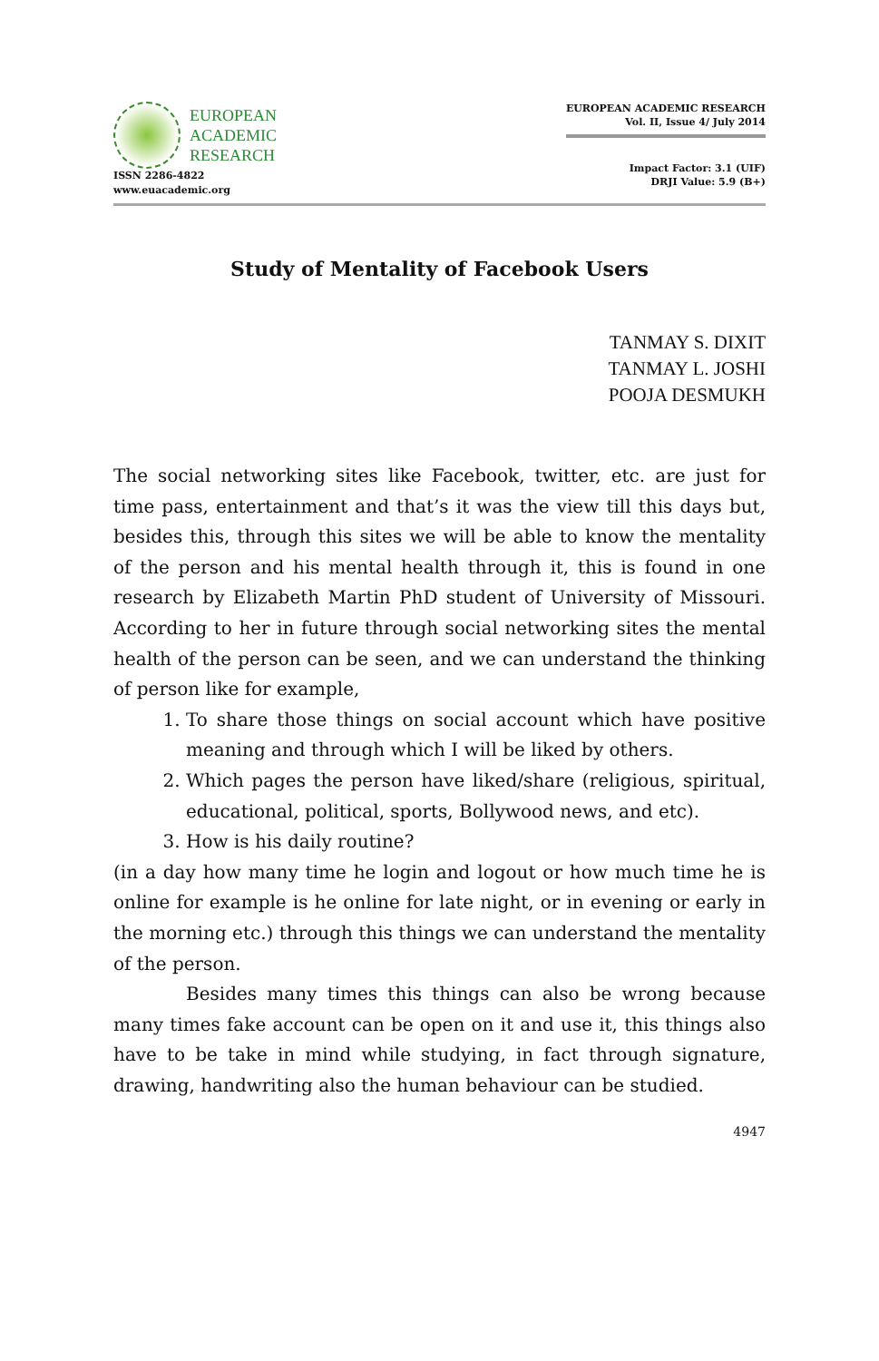EUROPEAN
ACADEMIC
RESEARCH
ISSN 2286-4822
www.euacademic.org
EUROPEAN ACADEMIC RESEARCH
Vol. II, Issue 4/ July 2014
Impact Factor: 3.1 (UIF)
DRJI Value: 5.9 (B+)
Study of Mentality of Facebook Users
TANMAY S. DIXIT
TANMAY L. JOSHI
POOJA DESMUKH
The social networking sites like Facebook, twitter, etc. are just for time pass, entertainment and that’s it was the view till this days but, besides this, through this sites we will be able to know the mentality of the person and his mental health through it, this is found in one research by Elizabeth Martin PhD student of University of Missouri. According to her in future through social networking sites the mental health of the person can be seen, and we can understand the thinking of person like for example,
1. To share those things on social account which have positive meaning and through which I will be liked by others.
2. Which pages the person have liked/share (religious, spiritual, educational, political, sports, Bollywood news, and etc).
3. How is his daily routine?
(in a day how many time he login and logout or how much time he is online for example is he online for late night, or in evening or early in the morning etc.) through this things we can understand the mentality of the person.
Besides many times this things can also be wrong because many times fake account can be open on it and use it, this things also have to be take in mind while studying, in fact through signature, drawing, handwriting also the human behaviour can be studied.
4947